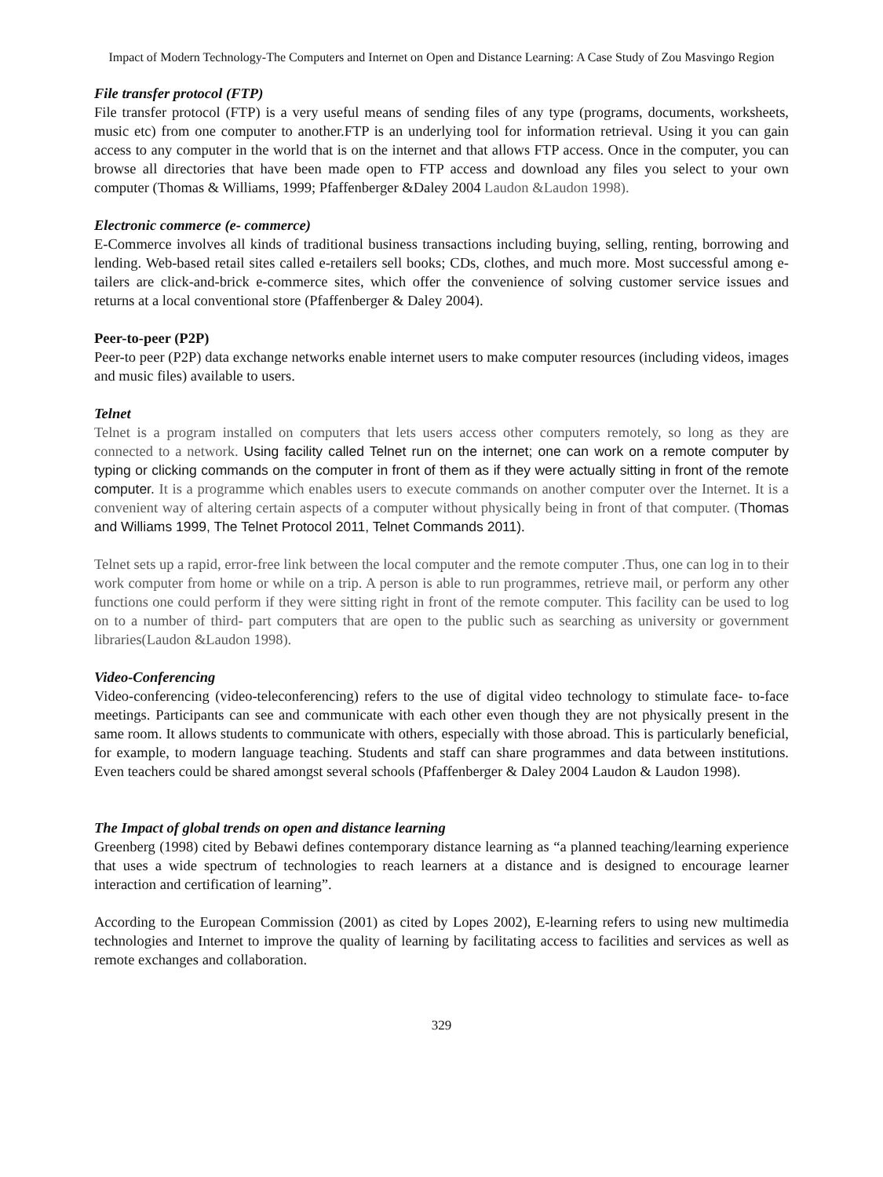Impact of Modern Technology-The Computers and Internet on Open and Distance Learning: A Case Study of Zou Masvingo Region
File transfer protocol (FTP)
File transfer protocol (FTP) is a very useful means of sending files of any type (programs, documents, worksheets, music etc) from one computer to another.FTP is an underlying tool for information retrieval. Using it you can gain access to any computer in the world that is on the internet and that allows FTP access. Once in the computer, you can browse all directories that have been made open to FTP access and download any files you select to your own computer (Thomas & Williams, 1999; Pfaffenberger &Daley 2004 Laudon &Laudon 1998).
Electronic commerce (e- commerce)
E-Commerce involves all kinds of traditional business transactions including buying, selling, renting, borrowing and lending. Web-based retail sites called e-retailers sell books; CDs, clothes, and much more. Most successful among e- tailers are click-and-brick e-commerce sites, which offer the convenience of solving customer service issues and returns at a local conventional store (Pfaffenberger & Daley 2004).
Peer-to-peer (P2P)
Peer-to peer (P2P) data exchange networks enable internet users to make computer resources (including videos, images and music files) available to users.
Telnet
Telnet is a program installed on computers that lets users access other computers remotely, so long as they are connected to a network. Using facility called Telnet run on the internet; one can work on a remote computer by typing or clicking commands on the computer in front of them as if they were actually sitting in front of the remote computer. It is a programme which enables users to execute commands on another computer over the Internet. It is a convenient way of altering certain aspects of a computer without physically being in front of that computer. (Thomas and Williams 1999, The Telnet Protocol 2011, Telnet Commands 2011).
Telnet sets up a rapid, error-free link between the local computer and the remote computer .Thus, one can log in to their work computer from home or while on a trip. A person is able to run programmes, retrieve mail, or perform any other functions one could perform if they were sitting right in front of the remote computer. This facility can be used to log on to a number of third- part computers that are open to the public such as searching as university or government libraries(Laudon &Laudon 1998).
Video-Conferencing
Video-conferencing (video-teleconferencing) refers to the use of digital video technology to stimulate face- to-face meetings. Participants can see and communicate with each other even though they are not physically present in the same room. It allows students to communicate with others, especially with those abroad. This is particularly beneficial, for example, to modern language teaching. Students and staff can share programmes and data between institutions. Even teachers could be shared amongst several schools (Pfaffenberger & Daley 2004 Laudon & Laudon 1998).
The Impact of global trends on open and distance learning
Greenberg (1998) cited by Bebawi defines contemporary distance learning as “a planned teaching/learning experience that uses a wide spectrum of technologies to reach learners at a distance and is designed to encourage learner interaction and certification of learning”.
According to the European Commission (2001) as cited by Lopes 2002), E-learning refers to using new multimedia technologies and Internet to improve the quality of learning by facilitating access to facilities and services as well as remote exchanges and collaboration.
329